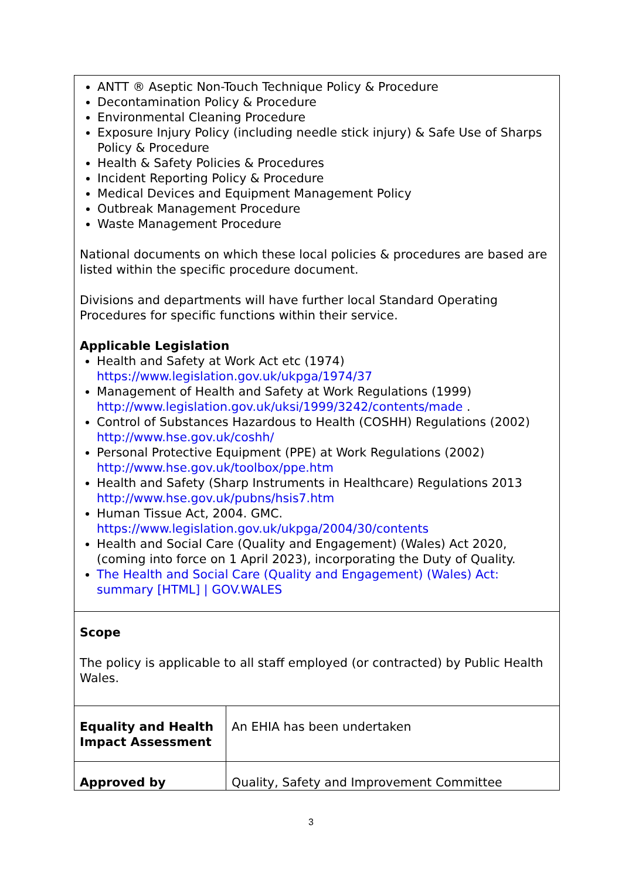| ANTT ® Aseptic Non-Touch Technique Policy & Procedure Decontamination Policy & Procedure Environmental Cleaning Procedure Exposure Injury Policy (including needle stick injury) & Safe Use of Sharps Policy & Procedure Health & Safety Policies & Procedures Incident Reporting Policy & Procedure Medical Devices and Equipment Management Policy Outbreak Management Procedure Waste Management Procedure National documents on which these local policies & procedures are based are listed within the specific procedure document. Divisions and departments will have further local Standard Operating Procedures for specific functions within their service. Applicable Legislation Health and Safety at Work Act etc (1974) https://www.legislation.gov.uk/ukpga/1974/37 Management of Health and Safety at Work Regulations (1999) http://www.legislation.gov.uk/uksi/1999/3242/contents/made . Control of Substances Hazardous to Health (COSHH) Regulations (2002) http://www.hse.gov.uk/coshh/ Personal Protective Equipment (PPE) at Work Regulations (2002) http://www.hse.gov.uk/toolbox/ppe.htm Health and Safety (Sharp Instruments in Healthcare) Regulations 2013 http://www.hse.gov.uk/pubns/hsis7.htm Human Tissue Act, 2004. GMC. https://www.legislation.gov.uk/ukpga/2004/30/contents Health and Social Care (Quality and Engagement) (Wales) Act 2020, (coming into force on 1 April 2023), incorporating the Duty of Quality. The Health and Social Care (Quality and Engagement) (Wales) Act: summary [HTML] / GOV.WALES | |
| Scope The policy is applicable to all staff employed (or contracted) by Public Health Wales. | |
| Equality and Health Impact Assessment | An EHIA has been undertaken |
| Approved by | Quality, Safety and Improvement Committee |
3